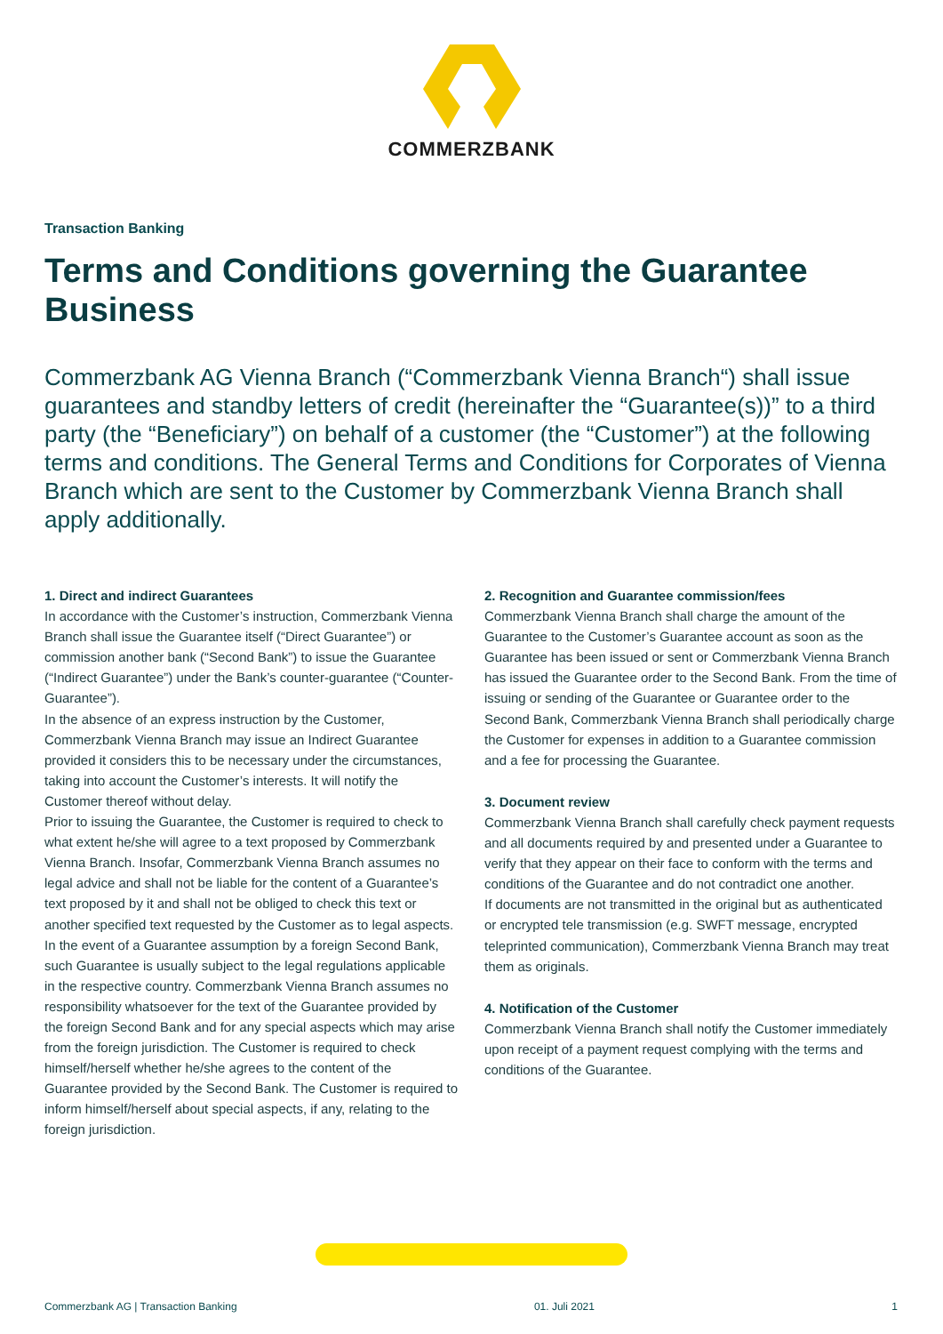COMMERZBANK
Transaction Banking
Terms and Conditions governing the Guarantee Business
Commerzbank AG Vienna Branch (“Commerzbank Vienna Branch“) shall issue guarantees and standby letters of credit (hereinafter the “Guarantee(s))” to a third party (the “Beneficiary”) on behalf of a customer (the “Customer”) at the following terms and conditions. The General Terms and Conditions for Corporates of Vienna Branch which are sent to the Customer by Commerzbank Vienna Branch shall apply additionally.
1. Direct and indirect Guarantees
In accordance with the Customer’s instruction, Commerzbank Vienna Branch shall issue the Guarantee itself (“Direct Guarantee”) or commission another bank (“Second Bank”) to issue the Guarantee (“Indirect Guarantee”) under the Bank’s counter-guarantee (“Counter-Guarantee”).
In the absence of an express instruction by the Customer, Commerzbank Vienna Branch may issue an Indirect Guarantee provided it considers this to be necessary under the circumstances, taking into account the Customer’s interests. It will notify the Customer thereof without delay.
Prior to issuing the Guarantee, the Customer is required to check to what extent he/she will agree to a text proposed by Commerzbank Vienna Branch. Insofar, Commerzbank Vienna Branch assumes no legal advice and shall not be liable for the content of a Guarantee’s text proposed by it and shall not be obliged to check this text or another specified text requested by the Customer as to legal aspects.
In the event of a Guarantee assumption by a foreign Second Bank, such Guarantee is usually subject to the legal regulations applicable in the respective country. Commerzbank Vienna Branch assumes no responsibility whatsoever for the text of the Guarantee provided by the foreign Second Bank and for any special aspects which may arise from the foreign jurisdiction. The Customer is required to check himself/herself whether he/she agrees to the content of the Guarantee provided by the Second Bank. The Customer is required to inform himself/herself about special aspects, if any, relating to the foreign jurisdiction.
2. Recognition and Guarantee commission/fees
Commerzbank Vienna Branch shall charge the amount of the Guarantee to the Customer’s Guarantee account as soon as the Guarantee has been issued or sent or Commerzbank Vienna Branch has issued the Guarantee order to the Second Bank. From the time of issuing or sending of the Guarantee or Guarantee order to the Second Bank, Commerzbank Vienna Branch shall periodically charge the Customer for expenses in addition to a Guarantee commission and a fee for processing the Guarantee.
3. Document review
Commerzbank Vienna Branch shall carefully check payment requests and all documents required by and presented under a Guarantee to verify that they appear on their face to conform with the terms and conditions of the Guarantee and do not contradict one another.
If documents are not transmitted in the original but as authenticated or encrypted tele transmission (e.g. SWFT message, encrypted teleprinted communication), Commerzbank Vienna Branch may treat them as originals.
4. Notification of the Customer
Commerzbank Vienna Branch shall notify the Customer immediately upon receipt of a payment request complying with the terms and conditions of the Guarantee.
Commerzbank AG | Transaction Banking 01. Juli 2021 1